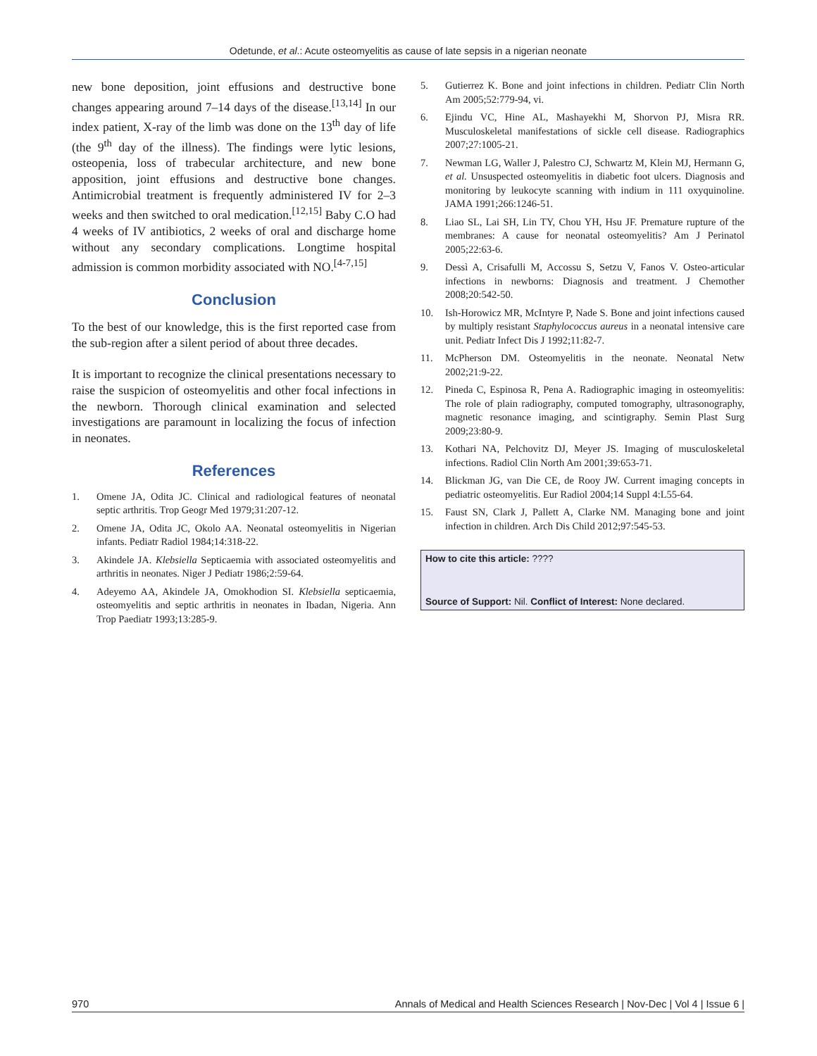Odetunde, et al.: Acute osteomyelitis as cause of late sepsis in a nigerian neonate
new bone deposition, joint effusions and destructive bone changes appearing around 7–14 days of the disease.<sup>[13,14]</sup> In our index patient, X-ray of the limb was done on the 13<sup>th</sup> day of life (the 9<sup>th</sup> day of the illness). The findings were lytic lesions, osteopenia, loss of trabecular architecture, and new bone apposition, joint effusions and destructive bone changes. Antimicrobial treatment is frequently administered IV for 2–3 weeks and then switched to oral medication.<sup>[12,15]</sup> Baby C.O had 4 weeks of IV antibiotics, 2 weeks of oral and discharge home without any secondary complications. Longtime hospital admission is common morbidity associated with NO.<sup>[4-7,15]</sup>
Conclusion
To the best of our knowledge, this is the first reported case from the sub-region after a silent period of about three decades.
It is important to recognize the clinical presentations necessary to raise the suspicion of osteomyelitis and other focal infections in the newborn. Thorough clinical examination and selected investigations are paramount in localizing the focus of infection in neonates.
References
1. Omene JA, Odita JC. Clinical and radiological features of neonatal septic arthritis. Trop Geogr Med 1979;31:207-12.
2. Omene JA, Odita JC, Okolo AA. Neonatal osteomyelitis in Nigerian infants. Pediatr Radiol 1984;14:318-22.
3. Akindele JA. Klebsiella Septicaemia with associated osteomyelitis and arthritis in neonates. Niger J Pediatr 1986;2:59-64.
4. Adeyemo AA, Akindele JA, Omokhodion SI. Klebsiella septicaemia, osteomyelitis and septic arthritis in neonates in Ibadan, Nigeria. Ann Trop Paediatr 1993;13:285-9.
5. Gutierrez K. Bone and joint infections in children. Pediatr Clin North Am 2005;52:779-94, vi.
6. Ejindu VC, Hine AL, Mashayekhi M, Shorvon PJ, Misra RR. Musculoskeletal manifestations of sickle cell disease. Radiographics 2007;27:1005-21.
7. Newman LG, Waller J, Palestro CJ, Schwartz M, Klein MJ, Hermann G, et al. Unsuspected osteomyelitis in diabetic foot ulcers. Diagnosis and monitoring by leukocyte scanning with indium in 111 oxyquinoline. JAMA 1991;266:1246-51.
8. Liao SL, Lai SH, Lin TY, Chou YH, Hsu JF. Premature rupture of the membranes: A cause for neonatal osteomyelitis? Am J Perinatol 2005;22:63-6.
9. Dessì A, Crisafulli M, Accossu S, Setzu V, Fanos V. Osteo-articular infections in newborns: Diagnosis and treatment. J Chemother 2008;20:542-50.
10. Ish-Horowicz MR, McIntyre P, Nade S. Bone and joint infections caused by multiply resistant Staphylococcus aureus in a neonatal intensive care unit. Pediatr Infect Dis J 1992;11:82-7.
11. McPherson DM. Osteomyelitis in the neonate. Neonatal Netw 2002;21:9-22.
12. Pineda C, Espinosa R, Pena A. Radiographic imaging in osteomyelitis: The role of plain radiography, computed tomography, ultrasonography, magnetic resonance imaging, and scintigraphy. Semin Plast Surg 2009;23:80-9.
13. Kothari NA, Pelchovitz DJ, Meyer JS. Imaging of musculoskeletal infections. Radiol Clin North Am 2001;39:653-71.
14. Blickman JG, van Die CE, de Rooy JW. Current imaging concepts in pediatric osteomyelitis. Eur Radiol 2004;14 Suppl 4:L55-64.
15. Faust SN, Clark J, Pallett A, Clarke NM. Managing bone and joint infection in children. Arch Dis Child 2012;97:545-53.
How to cite this article: ????
Source of Support: Nil. Conflict of Interest: None declared.
970 Annals of Medical and Health Sciences Research | Nov-Dec | Vol 4 | Issue 6 |